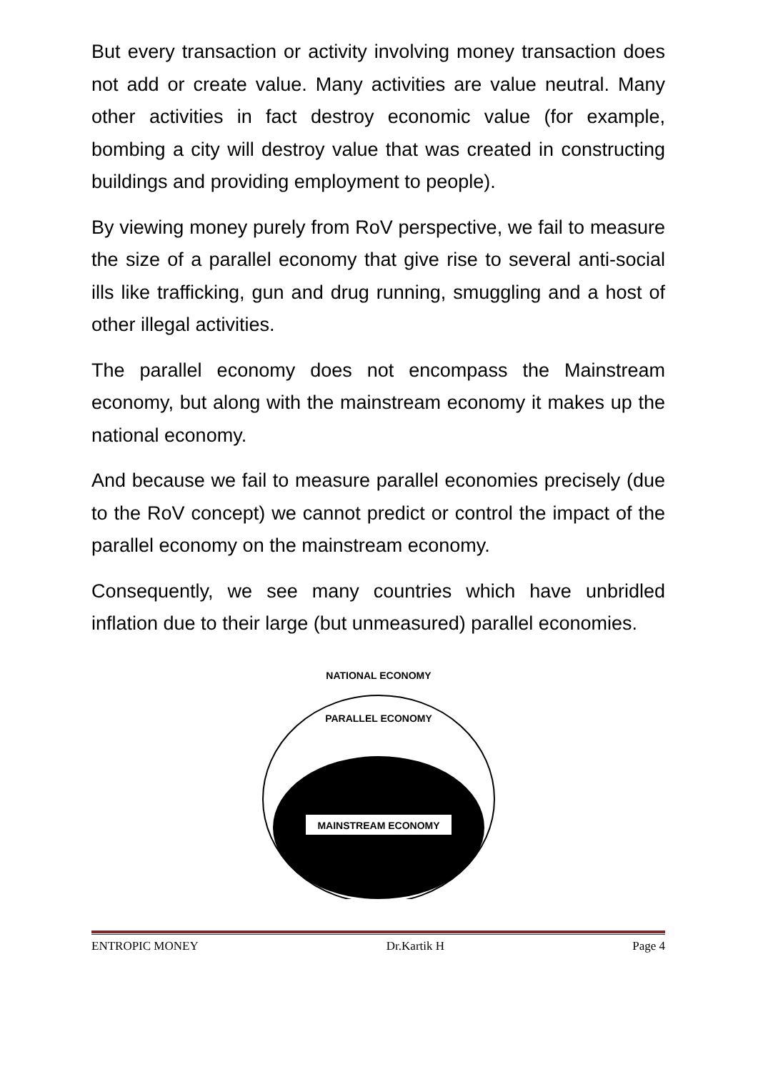But every transaction or activity involving money transaction does not add or create value. Many activities are value neutral. Many other activities in fact destroy economic value (for example, bombing a city will destroy value that was created in constructing buildings and providing employment to people).
By viewing money purely from RoV perspective, we fail to measure the size of a parallel economy that give rise to several anti-social ills like trafficking, gun and drug running, smuggling and a host of other illegal activities.
The parallel economy does not encompass the Mainstream economy, but along with the mainstream economy it makes up the national economy.
And because we fail to measure parallel economies precisely (due to the RoV concept) we cannot predict or control the impact of the parallel economy on the mainstream economy.
Consequently, we see many countries which have unbridled inflation due to their large (but unmeasured) parallel economies.
NATIONAL ECONOMY
PARALLEL ECONOMY
MAINSTREAM ECONOMY
ENTROPIC MONEY Dr.Kartik H Page 4